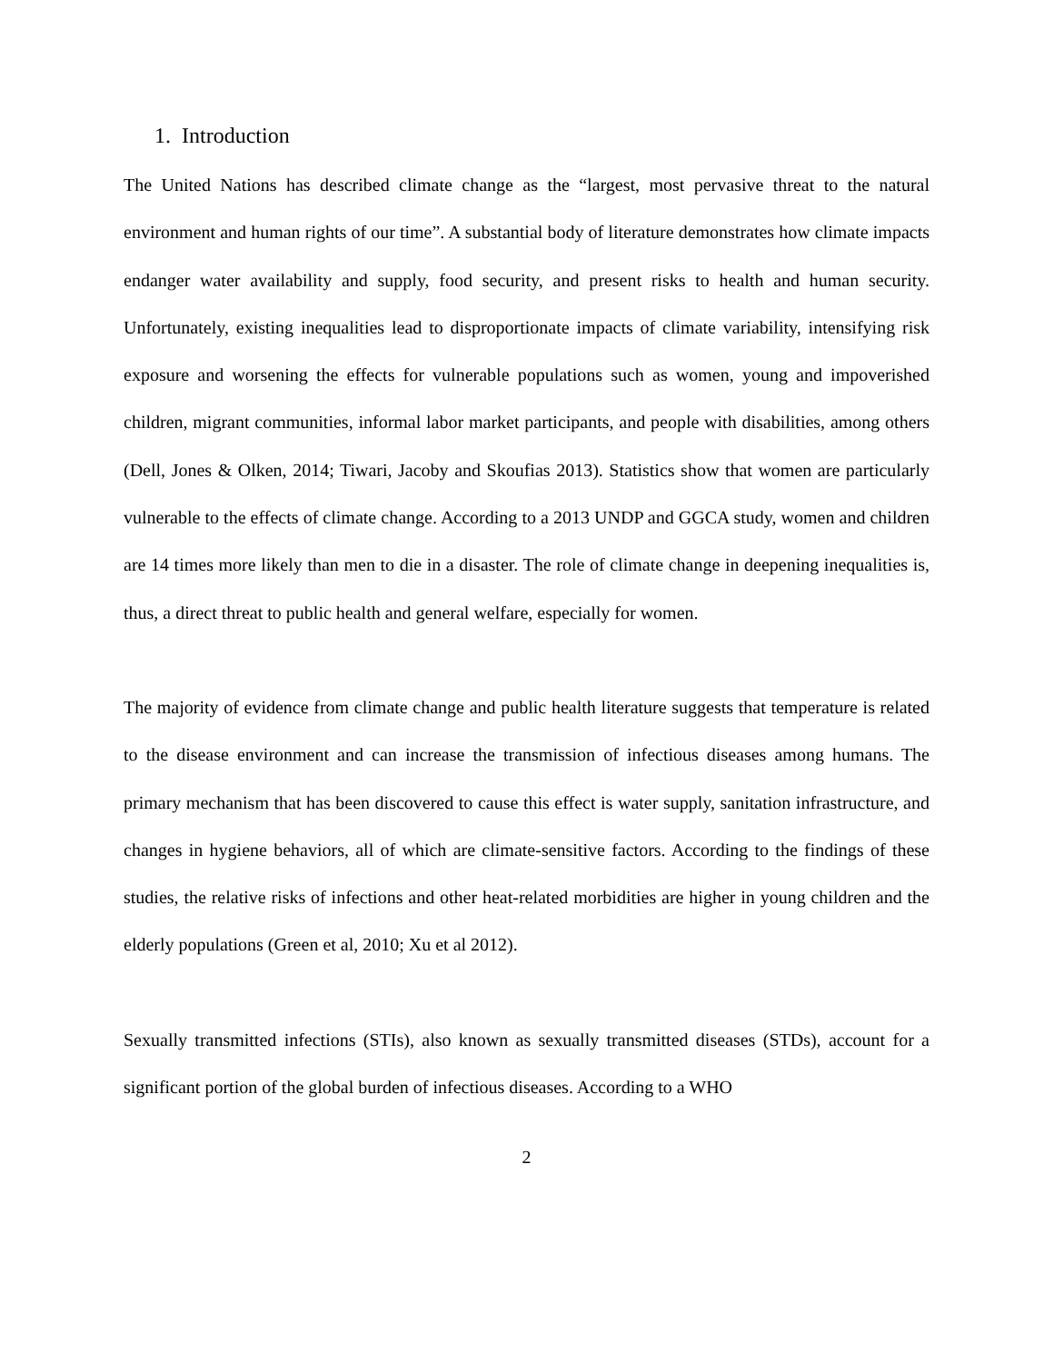1. Introduction
The United Nations has described climate change as the “largest, most pervasive threat to the natural environment and human rights of our time”. A substantial body of literature demonstrates how climate impacts endanger water availability and supply, food security, and present risks to health and human security. Unfortunately, existing inequalities lead to disproportionate impacts of climate variability, intensifying risk exposure and worsening the effects for vulnerable populations such as women, young and impoverished children, migrant communities, informal labor market participants, and people with disabilities, among others (Dell, Jones & Olken, 2014; Tiwari, Jacoby and Skoufias 2013). Statistics show that women are particularly vulnerable to the effects of climate change. According to a 2013 UNDP and GGCA study, women and children are 14 times more likely than men to die in a disaster. The role of climate change in deepening inequalities is, thus, a direct threat to public health and general welfare, especially for women.
The majority of evidence from climate change and public health literature suggests that temperature is related to the disease environment and can increase the transmission of infectious diseases among humans. The primary mechanism that has been discovered to cause this effect is water supply, sanitation infrastructure, and changes in hygiene behaviors, all of which are climate-sensitive factors. According to the findings of these studies, the relative risks of infections and other heat-related morbidities are higher in young children and the elderly populations (Green et al, 2010; Xu et al 2012).
Sexually transmitted infections (STIs), also known as sexually transmitted diseases (STDs), account for a significant portion of the global burden of infectious diseases. According to a WHO
2